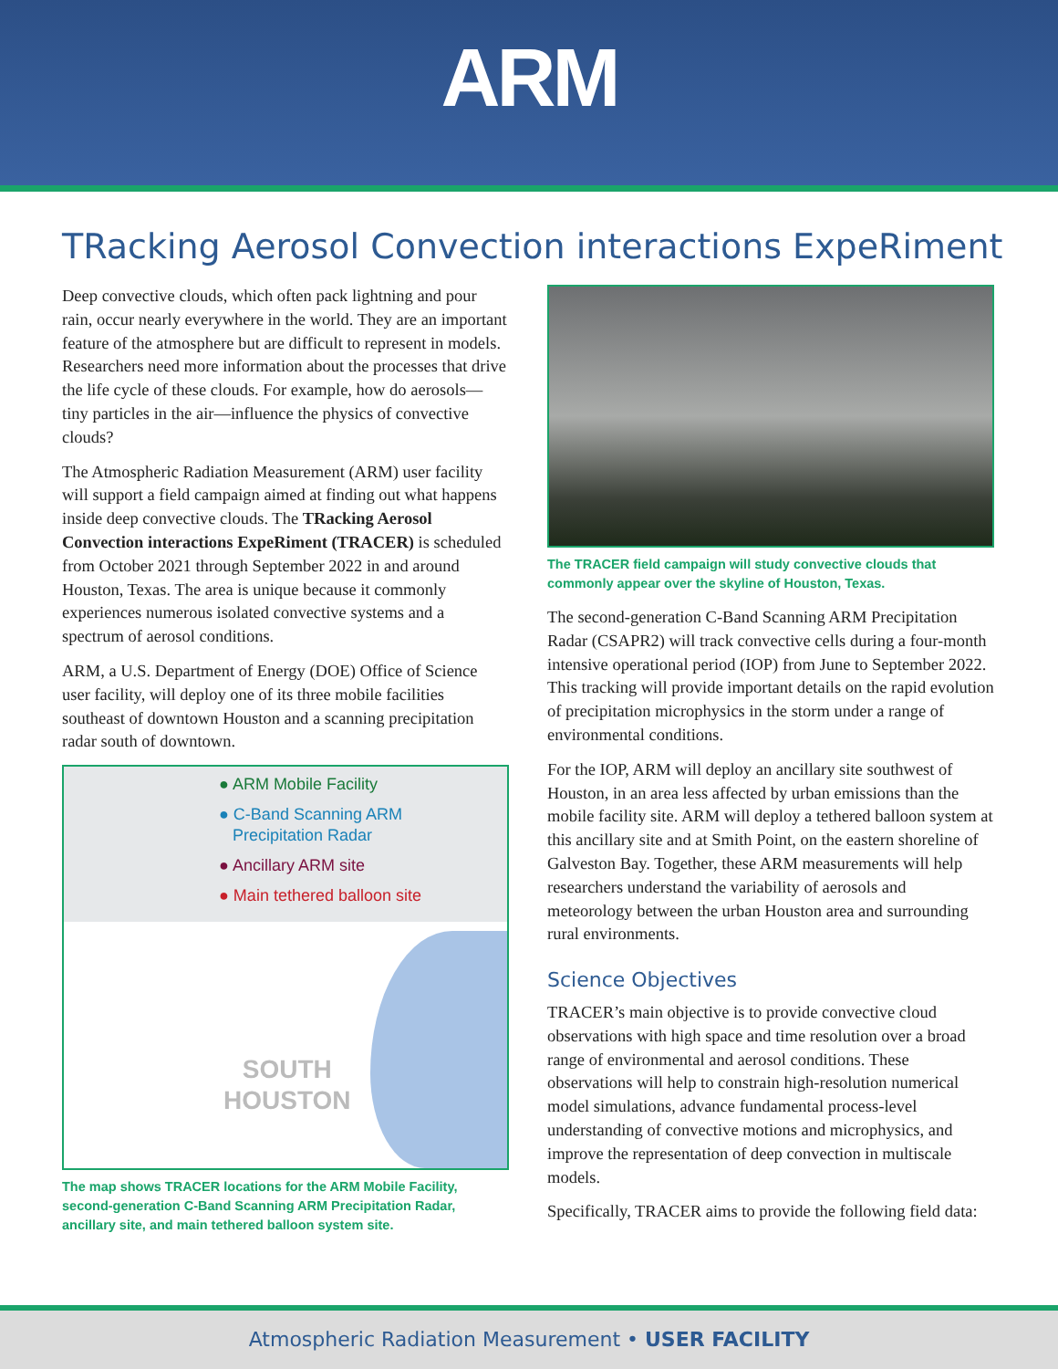ARM
TRacking Aerosol Convection interactions ExpeRiment
Deep convective clouds, which often pack lightning and pour rain, occur nearly everywhere in the world. They are an important feature of the atmosphere but are difficult to represent in models. Researchers need more information about the processes that drive the life cycle of these clouds. For example, how do aerosols—tiny particles in the air—influence the physics of convective clouds?
The Atmospheric Radiation Measurement (ARM) user facility will support a field campaign aimed at finding out what happens inside deep convective clouds. The TRacking Aerosol Convection interactions ExpeRiment (TRACER) is scheduled from October 2021 through September 2022 in and around Houston, Texas. The area is unique because it commonly experiences numerous isolated convective systems and a spectrum of aerosol conditions.
ARM, a U.S. Department of Energy (DOE) Office of Science user facility, will deploy one of its three mobile facilities southeast of downtown Houston and a scanning precipitation radar south of downtown.
● ARM Mobile Facility
● C-Band Scanning ARM
Precipitation Radar
● Ancillary ARM site
● Main tethered balloon site
SOUTH
HOUSTON
The map shows TRACER locations for the ARM Mobile Facility, second-generation C-Band Scanning ARM Precipitation Radar, ancillary site, and main tethered balloon system site.
The TRACER field campaign will study convective clouds that commonly appear over the skyline of Houston, Texas.
The second-generation C-Band Scanning ARM Precipitation Radar (CSAPR2) will track convective cells during a four-month intensive operational period (IOP) from June to September 2022. This tracking will provide important details on the rapid evolution of precipitation microphysics in the storm under a range of environmental conditions.
For the IOP, ARM will deploy an ancillary site southwest of Houston, in an area less affected by urban emissions than the mobile facility site. ARM will deploy a tethered balloon system at this ancillary site and at Smith Point, on the eastern shoreline of Galveston Bay. Together, these ARM measurements will help researchers understand the variability of aerosols and meteorology between the urban Houston area and surrounding rural environments.
Science Objectives
TRACER’s main objective is to provide convective cloud observations with high space and time resolution over a broad range of environmental and aerosol conditions. These observations will help to constrain high-resolution numerical model simulations, advance fundamental process-level understanding of convective motions and microphysics, and improve the representation of deep convection in multiscale models.
Specifically, TRACER aims to provide the following field data:
Atmospheric Radiation Measurement • USER FACILITY